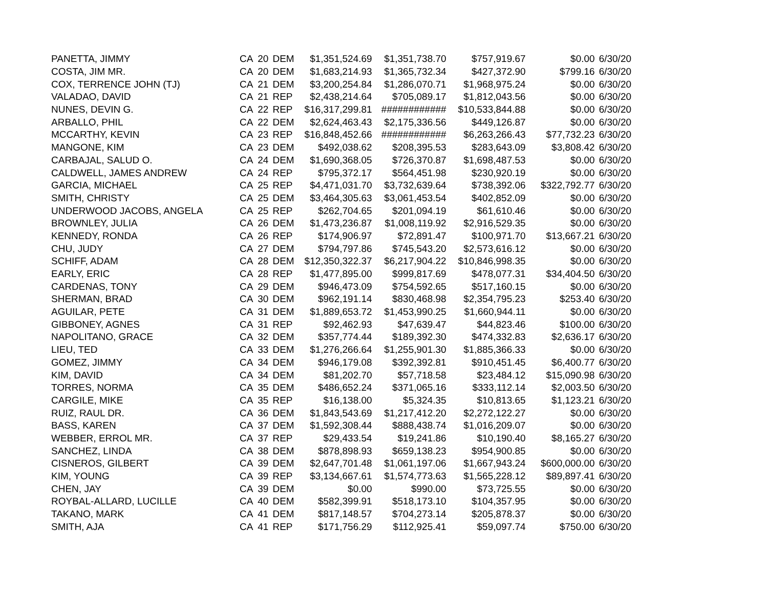| PANETTA, JIMMY | CA | 20 | DEM | $1,351,524.69 | $1,351,738.70 | $757,919.67 | $0.00 | 6/30/20 |
| COSTA, JIM MR. | CA | 20 | DEM | $1,683,214.93 | $1,365,732.34 | $427,372.90 | $799.16 | 6/30/20 |
| COX, TERRENCE JOHN (TJ) | CA | 21 | DEM | $3,200,254.84 | $1,286,070.71 | $1,968,975.24 | $0.00 | 6/30/20 |
| VALADAO, DAVID | CA | 21 | REP | $2,438,214.64 | $705,089.17 | $1,812,043.56 | $0.00 | 6/30/20 |
| NUNES, DEVIN G. | CA | 22 | REP | $16,317,299.81 | ############ | $10,533,844.88 | $0.00 | 6/30/20 |
| ARBALLO, PHIL | CA | 22 | DEM | $2,624,463.43 | $2,175,336.56 | $449,126.87 | $0.00 | 6/30/20 |
| MCCARTHY, KEVIN | CA | 23 | REP | $16,848,452.66 | ############ | $6,263,266.43 | $77,732.23 | 6/30/20 |
| MANGONE, KIM | CA | 23 | DEM | $492,038.62 | $208,395.53 | $283,643.09 | $3,808.42 | 6/30/20 |
| CARBAJAL, SALUD O. | CA | 24 | DEM | $1,690,368.05 | $726,370.87 | $1,698,487.53 | $0.00 | 6/30/20 |
| CALDWELL, JAMES ANDREW | CA | 24 | REP | $795,372.17 | $564,451.98 | $230,920.19 | $0.00 | 6/30/20 |
| GARCIA, MICHAEL | CA | 25 | REP | $4,471,031.70 | $3,732,639.64 | $738,392.06 | $322,792.77 | 6/30/20 |
| SMITH, CHRISTY | CA | 25 | DEM | $3,464,305.63 | $3,061,453.54 | $402,852.09 | $0.00 | 6/30/20 |
| UNDERWOOD JACOBS, ANGELA | CA | 25 | REP | $262,704.65 | $201,094.19 | $61,610.46 | $0.00 | 6/30/20 |
| BROWNLEY, JULIA | CA | 26 | DEM | $1,473,236.87 | $1,008,119.92 | $2,916,529.35 | $0.00 | 6/30/20 |
| KENNEDY, RONDA | CA | 26 | REP | $174,906.97 | $72,891.47 | $100,971.70 | $13,667.21 | 6/30/20 |
| CHU, JUDY | CA | 27 | DEM | $794,797.86 | $745,543.20 | $2,573,616.12 | $0.00 | 6/30/20 |
| SCHIFF, ADAM | CA | 28 | DEM | $12,350,322.37 | $6,217,904.22 | $10,846,998.35 | $0.00 | 6/30/20 |
| EARLY, ERIC | CA | 28 | REP | $1,477,895.00 | $999,817.69 | $478,077.31 | $34,404.50 | 6/30/20 |
| CARDENAS, TONY | CA | 29 | DEM | $946,473.09 | $754,592.65 | $517,160.15 | $0.00 | 6/30/20 |
| SHERMAN, BRAD | CA | 30 | DEM | $962,191.14 | $830,468.98 | $2,354,795.23 | $253.40 | 6/30/20 |
| AGUILAR, PETE | CA | 31 | DEM | $1,889,653.72 | $1,453,990.25 | $1,660,944.11 | $0.00 | 6/30/20 |
| GIBBONEY, AGNES | CA | 31 | REP | $92,462.93 | $47,639.47 | $44,823.46 | $100.00 | 6/30/20 |
| NAPOLITANO, GRACE | CA | 32 | DEM | $357,774.44 | $189,392.30 | $474,332.83 | $2,636.17 | 6/30/20 |
| LIEU, TED | CA | 33 | DEM | $1,276,266.64 | $1,255,901.30 | $1,885,366.33 | $0.00 | 6/30/20 |
| GOMEZ, JIMMY | CA | 34 | DEM | $946,179.08 | $392,392.81 | $910,451.45 | $6,400.77 | 6/30/20 |
| KIM, DAVID | CA | 34 | DEM | $81,202.70 | $57,718.58 | $23,484.12 | $15,090.98 | 6/30/20 |
| TORRES, NORMA | CA | 35 | DEM | $486,652.24 | $371,065.16 | $333,112.14 | $2,003.50 | 6/30/20 |
| CARGILE, MIKE | CA | 35 | REP | $16,138.00 | $5,324.35 | $10,813.65 | $1,123.21 | 6/30/20 |
| RUIZ, RAUL DR. | CA | 36 | DEM | $1,843,543.69 | $1,217,412.20 | $2,272,122.27 | $0.00 | 6/30/20 |
| BASS, KAREN | CA | 37 | DEM | $1,592,308.44 | $888,438.74 | $1,016,209.07 | $0.00 | 6/30/20 |
| WEBBER, ERROL MR. | CA | 37 | REP | $29,433.54 | $19,241.86 | $10,190.40 | $8,165.27 | 6/30/20 |
| SANCHEZ, LINDA | CA | 38 | DEM | $878,898.93 | $659,138.23 | $954,900.85 | $0.00 | 6/30/20 |
| CISNEROS, GILBERT | CA | 39 | DEM | $2,647,701.48 | $1,061,197.06 | $1,667,943.24 | $600,000.00 | 6/30/20 |
| KIM, YOUNG | CA | 39 | REP | $3,134,667.61 | $1,574,773.63 | $1,565,228.12 | $89,897.41 | 6/30/20 |
| CHEN, JAY | CA | 39 | DEM | $0.00 | $990.00 | $73,725.55 | $0.00 | 6/30/20 |
| ROYBAL-ALLARD, LUCILLE | CA | 40 | DEM | $582,399.91 | $518,173.10 | $104,357.95 | $0.00 | 6/30/20 |
| TAKANO, MARK | CA | 41 | DEM | $817,148.57 | $704,273.14 | $205,878.37 | $0.00 | 6/30/20 |
| SMITH, AJA | CA | 41 | REP | $171,756.29 | $112,925.41 | $59,097.74 | $750.00 | 6/30/20 |